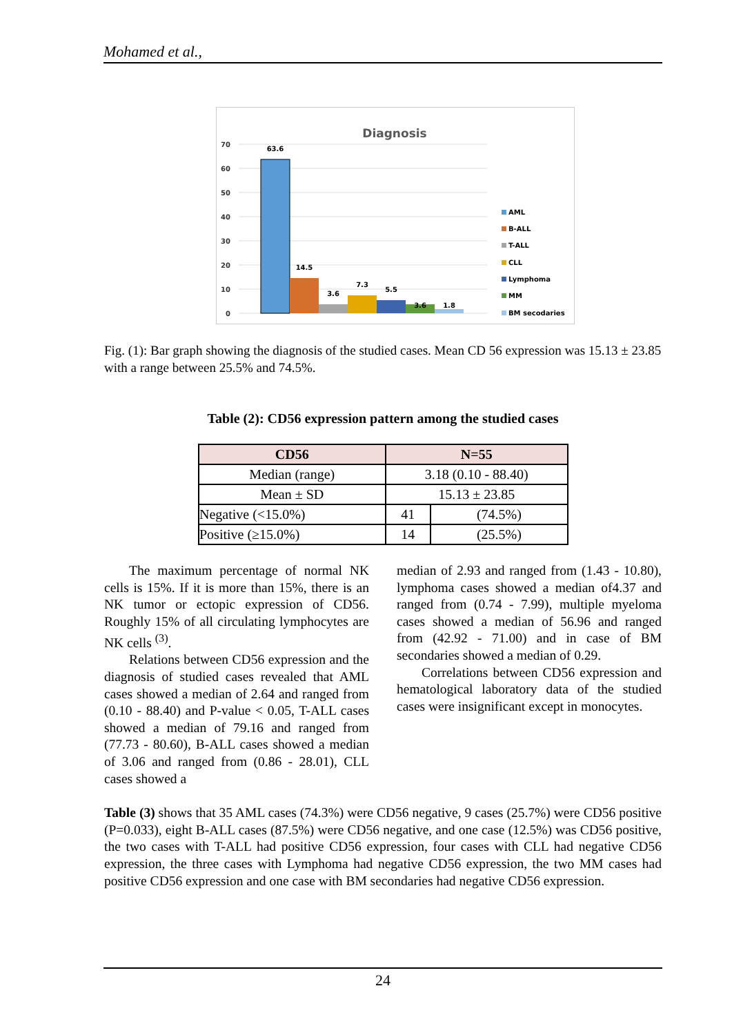Mohamed et al.,
Diagnosis
70
60
50
40
30
20
10
0
63.6
14.5
3.6
7.3
5.5
3.6
1.8
AML
B-ALL
T-ALL
CLL
Lymphoma
MM
BM secodaries
Fig. (1): Bar graph showing the diagnosis of the studied cases. Mean CD 56 expression was 15.13 ± 23.85 with a range between 25.5% and 74.5%.
Table (2): CD56 expression pattern among the studied cases
| CD56 | N=55 | |
| --- | --- | --- |
| Median (range) | 3.18 (0.10 - 88.40) | |
| Mean ± SD | 15.13 ± 23.85 | |
| Negative (<15.0%) | 41 | (74.5%) |
| Positive (≥15.0%) | 14 | (25.5%) |
The maximum percentage of normal NK cells is 15%. If it is more than 15%, there is an NK tumor or ectopic expression of CD56. Roughly 15% of all circulating lymphocytes are NK cells <sup>(3)</sup>.
Relations between CD56 expression and the diagnosis of studied cases revealed that AML cases showed a median of 2.64 and ranged from (0.10 - 88.40) and P-value < 0.05, T-ALL cases showed a median of 79.16 and ranged from (77.73 - 80.60), B-ALL cases showed a median of 3.06 and ranged from (0.86 - 28.01), CLL cases showed a
median of 2.93 and ranged from (1.43 - 10.80), lymphoma cases showed a median of4.37 and ranged from (0.74 - 7.99), multiple myeloma cases showed a median of 56.96 and ranged from (42.92 - 71.00) and in case of BM secondaries showed a median of 0.29.
Correlations between CD56 expression and hematological laboratory data of the studied cases were insignificant except in monocytes.
Table (3) shows that 35 AML cases (74.3%) were CD56 negative, 9 cases (25.7%) were CD56 positive (P=0.033), eight B-ALL cases (87.5%) were CD56 negative, and one case (12.5%) was CD56 positive, the two cases with T-ALL had positive CD56 expression, four cases with CLL had negative CD56 expression, the three cases with Lymphoma had negative CD56 expression, the two MM cases had positive CD56 expression and one case with BM secondaries had negative CD56 expression.
24